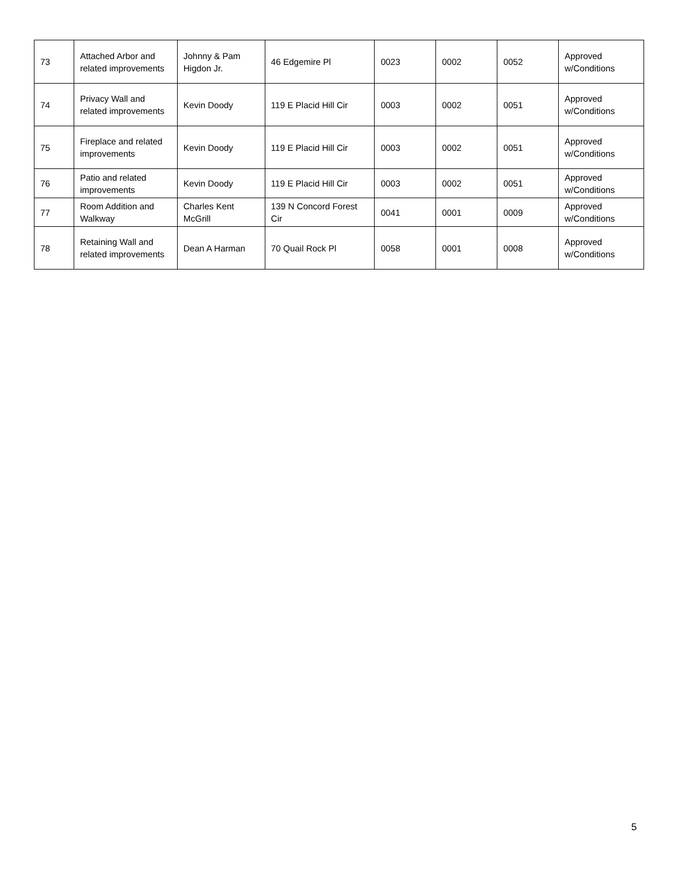| 73 | Attached Arbor and related improvements | Johnny & Pam Higdon Jr. | 46 Edgemire Pl | 0023 | 0002 | 0052 | Approved w/Conditions |
| 74 | Privacy Wall and related improvements | Kevin Doody | 119 E Placid Hill Cir | 0003 | 0002 | 0051 | Approved w/Conditions |
| 75 | Fireplace and related improvements | Kevin Doody | 119 E Placid Hill Cir | 0003 | 0002 | 0051 | Approved w/Conditions |
| 76 | Patio and related improvements | Kevin Doody | 119 E Placid Hill Cir | 0003 | 0002 | 0051 | Approved w/Conditions |
| 77 | Room Addition and Walkway | Charles Kent McGrill | 139 N Concord Forest Cir | 0041 | 0001 | 0009 | Approved w/Conditions |
| 78 | Retaining Wall and related improvements | Dean A Harman | 70 Quail Rock Pl | 0058 | 0001 | 0008 | Approved w/Conditions |
5